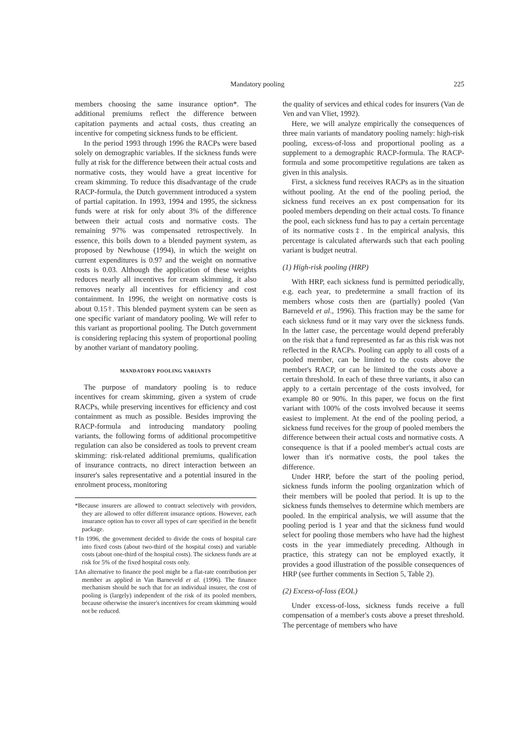Mandatory pooling 225
members choosing the same insurance option*. The additional premiums reflect the difference between capitation payments and actual costs, thus creating an incentive for competing sickness funds to be efficient.
In the period 1993 through 1996 the RACPs were based solely on demographic variables. If the sickness funds were fully at risk for the difference between their actual costs and normative costs, they would have a great incentive for cream skimming. To reduce this disadvantage of the crude RACP-formula, the Dutch government introduced a system of partial capitation. In 1993, 1994 and 1995, the sickness funds were at risk for only about 3% of the difference between their actual costs and normative costs. The remaining 97% was compensated retrospectively. In essence, this boils down to a blended payment system, as proposed by Newhouse (1994), in which the weight on current expenditures is 0.97 and the weight on normative costs is 0.03. Although the application of these weights reduces nearly all incentives for cream skimming, it also removes nearly all incentives for efficiency and cost containment. In 1996, the weight on normative costs is about 0.15†. This blended payment system can be seen as one specific variant of mandatory pooling. We will refer to this variant as proportional pooling. The Dutch government is considering replacing this system of proportional pooling by another variant of mandatory pooling.
MANDATORY POOLING VARIANTS
The purpose of mandatory pooling is to reduce incentives for cream skimming, given a system of crude RACPs, while preserving incentives for efficiency and cost containment as much as possible. Besides improving the RACP-formula and introducing mandatory pooling variants, the following forms of additional procompetitive regulation can also be considered as tools to prevent cream skimming: risk-related additional premiums, qualification of insurance contracts, no direct interaction between an insurer's sales representative and a potential insured in the enrolment process, monitoring
*Because insurers are allowed to contract selectively with providers, they are allowed to offer different insurance options. However, each insurance option has to cover all types of care specified in the benefit package.
†In 1996, the government decided to divide the costs of hospital care into fixed costs (about two-third of the hospital costs) and variable costs (about one-third of the hospital costs). The sickness funds are at risk for 5% of the fixed hospital costs only.
‡An alternative to finance the pool might be a flat-rate contribution per member as applied in Van Barneveld et al. (1996). The finance mechanism should be such that for an individual insurer, the cost of pooling is (largely) independent of the risk of its pooled members, because otherwise the insurer's incentives for cream skimming would not be reduced.
the quality of services and ethical codes for insurers (Van de Ven and van Vliet, 1992).
Here, we will analyze empirically the consequences of three main variants of mandatory pooling namely: high-risk pooling, excess-of-loss and proportional pooling as a supplement to a demographic RACP-formula. The RACP-formula and some procompetitive regulations are taken as given in this analysis.
First, a sickness fund receives RACPs as in the situation without pooling. At the end of the pooling period, the sickness fund receives an ex post compensation for its pooled members depending on their actual costs. To finance the pool, each sickness fund has to pay a certain percentage of its normative costs‡. In the empirical analysis, this percentage is calculated afterwards such that each pooling variant is budget neutral.
(1) High-risk pooling (HRP)
With HRP, each sickness fund is permitted periodically, e.g. each year, to predetermine a small fraction of its members whose costs then are (partially) pooled (Van Barneveld et al., 1996). This fraction may be the same for each sickness fund or it may vary over the sickness funds. In the latter case, the percentage would depend preferably on the risk that a fund represented as far as this risk was not reflected in the RACPs. Pooling can apply to all costs of a pooled member, can be limited to the costs above the member's RACP, or can be limited to the costs above a certain threshold. In each of these three variants, it also can apply to a certain percentage of the costs involved, for example 80 or 90%. In this paper, we focus on the first variant with 100% of the costs involved because it seems easiest to implement. At the end of the pooling period, a sickness fund receives for the group of pooled members the difference between their actual costs and normative costs. A consequence is that if a pooled member's actual costs are lower than it's normative costs, the pool takes the difference.
Under HRP, before the start of the pooling period, sickness funds inform the pooling organization which of their members will be pooled that period. It is up to the sickness funds themselves to determine which members are pooled. In the empirical analysis, we will assume that the pooling period is 1 year and that the sickness fund would select for pooling those members who have had the highest costs in the year immediately preceding. Although in practice, this strategy can not be employed exactly, it provides a good illustration of the possible consequences of HRP (see further comments in Section 5, Table 2).
(2) Excess-of-loss (EOL)
Under excess-of-loss, sickness funds receive a full compensation of a member's costs above a preset threshold. The percentage of members who have